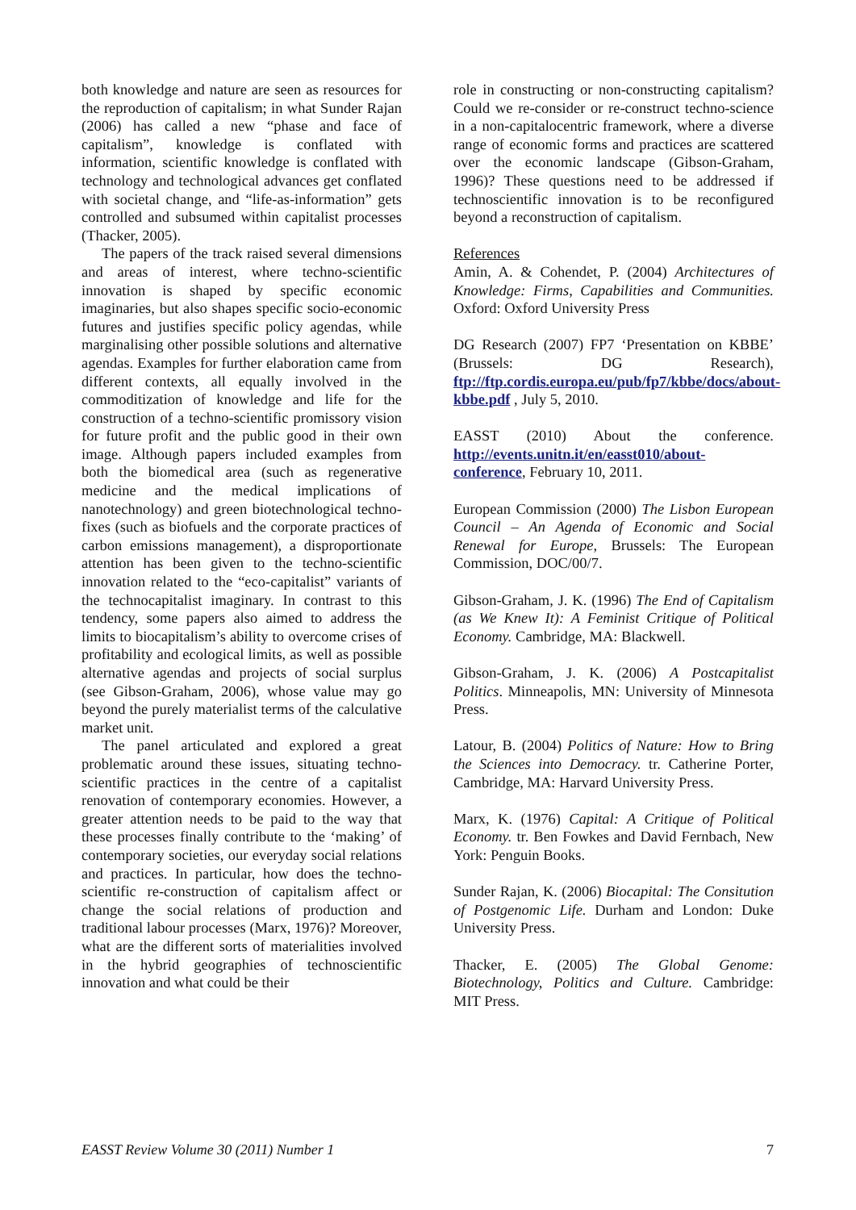both knowledge and nature are seen as resources for the reproduction of capitalism; in what Sunder Rajan (2006) has called a new “phase and face of capitalism”, knowledge is conflated with information, scientific knowledge is conflated with technology and technological advances get conflated with societal change, and “life-as-information” gets controlled and subsumed within capitalist processes (Thacker, 2005).
The papers of the track raised several dimensions and areas of interest, where techno-scientific innovation is shaped by specific economic imaginaries, but also shapes specific socio-economic futures and justifies specific policy agendas, while marginalising other possible solutions and alternative agendas. Examples for further elaboration came from different contexts, all equally involved in the commoditization of knowledge and life for the construction of a techno-scientific promissory vision for future profit and the public good in their own image. Although papers included examples from both the biomedical area (such as regenerative medicine and the medical implications of nanotechnology) and green biotechnological techno-fixes (such as biofuels and the corporate practices of carbon emissions management), a disproportionate attention has been given to the techno-scientific innovation related to the “eco-capitalist” variants of the technocapitalist imaginary. In contrast to this tendency, some papers also aimed to address the limits to biocapitalism’s ability to overcome crises of profitability and ecological limits, as well as possible alternative agendas and projects of social surplus (see Gibson-Graham, 2006), whose value may go beyond the purely materialist terms of the calculative market unit.
The panel articulated and explored a great problematic around these issues, situating techno-scientific practices in the centre of a capitalist renovation of contemporary economies. However, a greater attention needs to be paid to the way that these processes finally contribute to the ‘making’ of contemporary societies, our everyday social relations and practices. In particular, how does the techno-scientific re-construction of capitalism affect or change the social relations of production and traditional labour processes (Marx, 1976)? Moreover, what are the different sorts of materialities involved in the hybrid geographies of technoscientific innovation and what could be their
role in constructing or non-constructing capitalism? Could we re-consider or re-construct techno-science in a non-capitalocentric framework, where a diverse range of economic forms and practices are scattered over the economic landscape (Gibson-Graham, 1996)? These questions need to be addressed if technoscientific innovation is to be reconfigured beyond a reconstruction of capitalism.
References
Amin, A. & Cohendet, P. (2004) Architectures of Knowledge: Firms, Capabilities and Communities. Oxford: Oxford University Press
DG Research (2007) FP7 ‘Presentation on KBBE’ (Brussels: DG Research), ftp://ftp.cordis.europa.eu/pub/fp7/kbbe/docs/about-kbbe.pdf , July 5, 2010.
EASST (2010) About the conference. http://events.unitn.it/en/easst010/about-conference, February 10, 2011.
European Commission (2000) The Lisbon European Council – An Agenda of Economic and Social Renewal for Europe, Brussels: The European Commission, DOC/00/7.
Gibson-Graham, J. K. (1996) The End of Capitalism (as We Knew It): A Feminist Critique of Political Economy. Cambridge, MA: Blackwell.
Gibson-Graham, J. K. (2006) A Postcapitalist Politics. Minneapolis, MN: University of Minnesota Press.
Latour, B. (2004) Politics of Nature: How to Bring the Sciences into Democracy. tr. Catherine Porter, Cambridge, MA: Harvard University Press.
Marx, K. (1976) Capital: A Critique of Political Economy. tr. Ben Fowkes and David Fernbach, New York: Penguin Books.
Sunder Rajan, K. (2006) Biocapital: The Consitution of Postgenomic Life. Durham and London: Duke University Press.
Thacker, E. (2005) The Global Genome: Biotechnology, Politics and Culture. Cambridge: MIT Press.
EASST Review Volume 30 (2011) Number 1 7